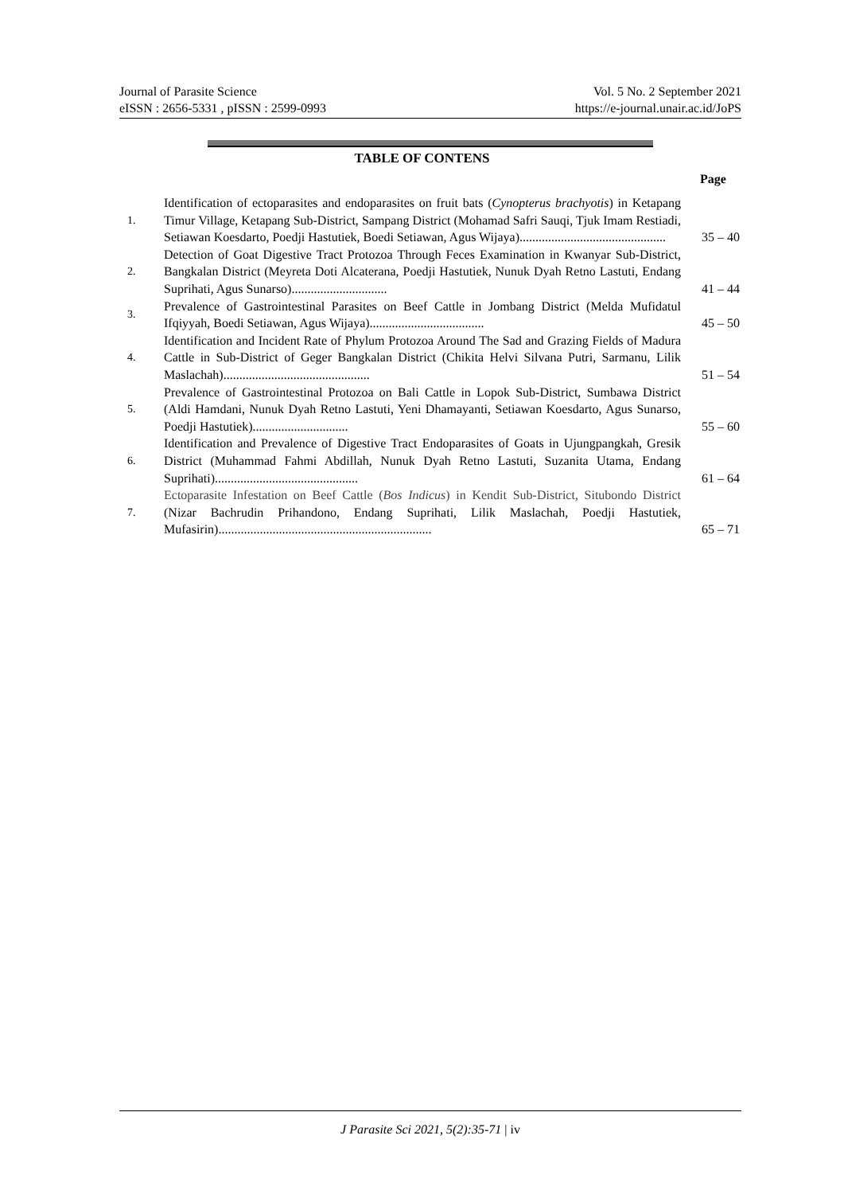Journal of Parasite Science Vol. 5 No. 2 September 2021
eISSN : 2656-5331 , pISSN : 2599-0993 https://e-journal.unair.ac.id/JoPS
TABLE OF CONTENS
Page
| 1. | Identification of ectoparasites and endoparasites on fruit bats ( Cynopterus brachyotis ) in Ketapang Timur Village, Ketapang Sub-District, Sampang District (Mohamad Safri Sauqi, Tjuk Imam Restiadi, Setiawan Koesdarto, Poedji Hastutiek, Boedi Setiawan, Agus Wijaya).............................................. | 35 – 40 |
| 2. | Detection of Goat Digestive Tract Protozoa Through Feces Examination in Kwanyar Sub-District, Bangkalan District (Meyreta Doti Alcaterana, Poedji Hastutiek, Nunuk Dyah Retno Lastuti, Endang Suprihati, Agus Sunarso).............................. | 41 – 44 |
| 3. | Prevalence of Gastrointestinal Parasites on Beef Cattle in Jombang District (Melda Mufidatul Ifqiyyah, Boedi Setiawan, Agus Wijaya).................................... | 45 – 50 |
| 4. | Identification and Incident Rate of Phylum Protozoa Around The Sad and Grazing Fields of Madura Cattle in Sub-District of Geger Bangkalan District (Chikita Helvi Silvana Putri, Sarmanu, Lilik Maslachah).............................................. | 51 – 54 |
| 5. | Prevalence of Gastrointestinal Protozoa on Bali Cattle in Lopok Sub-District, Sumbawa District (Aldi Hamdani, Nunuk Dyah Retno Lastuti, Yeni Dhamayanti, Setiawan Koesdarto, Agus Sunarso, Poedji Hastutiek).............................. | 55 – 60 |
| 6. | Identification and Prevalence of Digestive Tract Endoparasites of Goats in Ujungpangkah, Gresik District (Muhammad Fahmi Abdillah, Nunuk Dyah Retno Lastuti, Suzanita Utama, Endang Suprihati)............................................. | 61 – 64 |
| 7. | Ectoparasite Infestation on Beef Cattle ( Bos Indicus ) in Kendit Sub-District, Situbondo District (Nizar Bachrudin Prihandono, Endang Suprihati, Lilik Maslachah, Poedji Hastutiek, Mufasirin)................................................................... | 65 – 71 |
J Parasite Sci 2021, 5(2):35-71 | iv